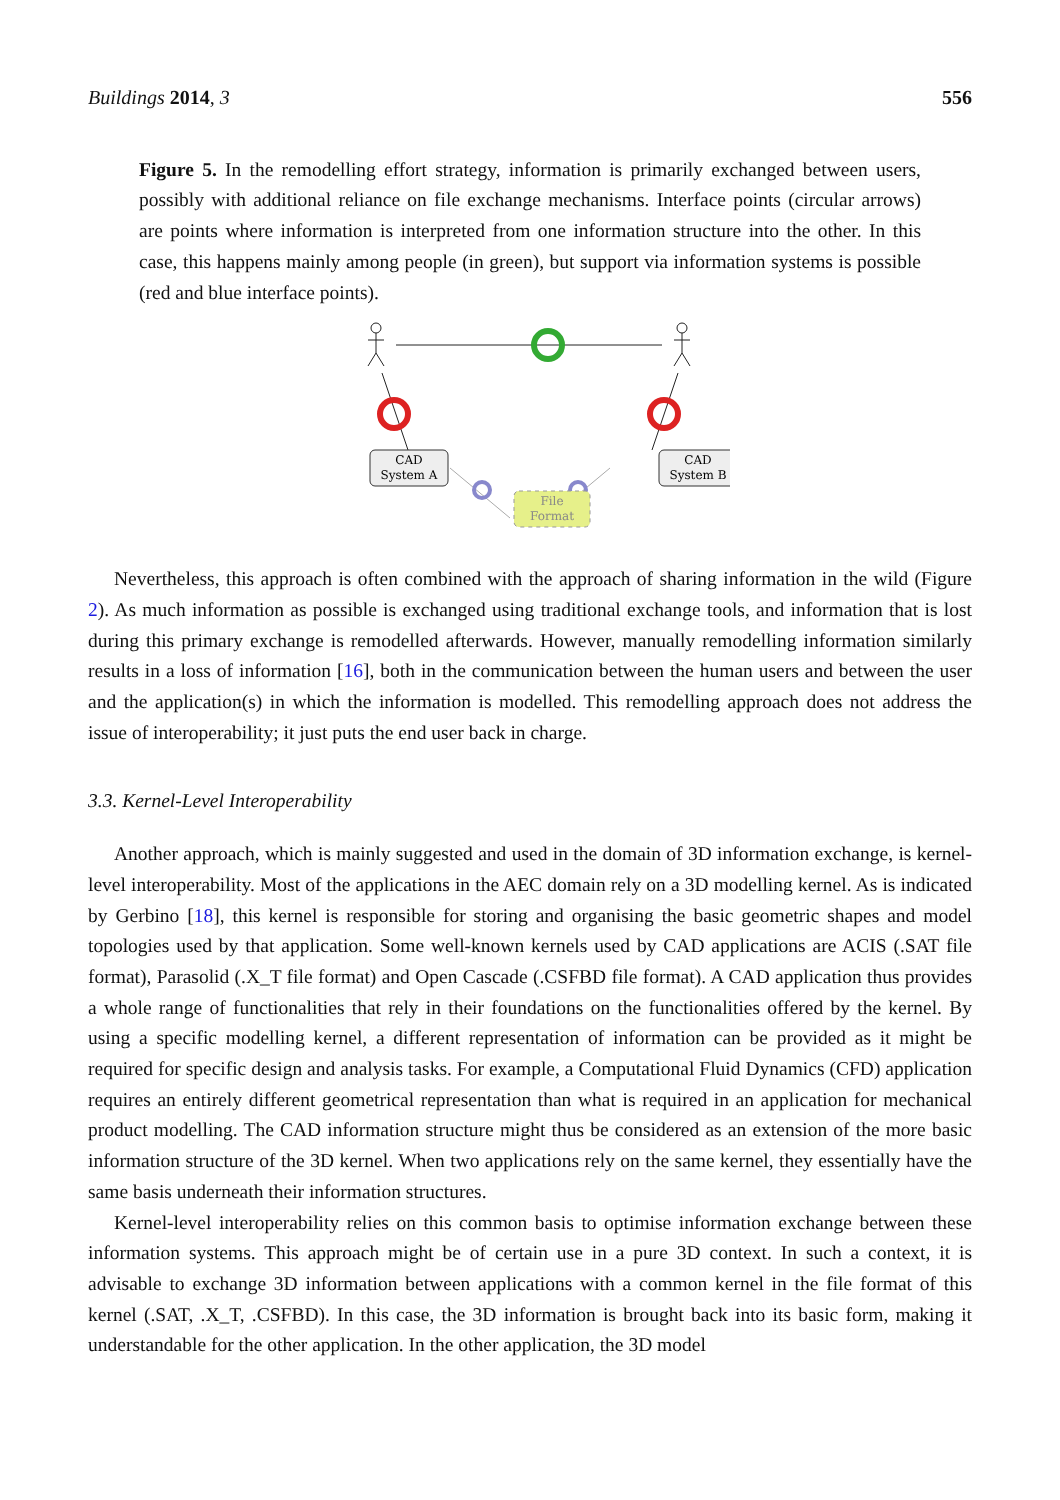Buildings 2014, 3 556
Figure 5. In the remodelling effort strategy, information is primarily exchanged between users, possibly with additional reliance on file exchange mechanisms. Interface points (circular arrows) are points where information is interpreted from one information structure into the other. In this case, this happens mainly among people (in green), but support via information systems is possible (red and blue interface points).
CAD
System A
CAD
System B
File
Format
Nevertheless, this approach is often combined with the approach of sharing information in the wild (Figure 2). As much information as possible is exchanged using traditional exchange tools, and information that is lost during this primary exchange is remodelled afterwards. However, manually remodelling information similarly results in a loss of information [16], both in the communication between the human users and between the user and the application(s) in which the information is modelled. This remodelling approach does not address the issue of interoperability; it just puts the end user back in charge.
3.3. Kernel-Level Interoperability
Another approach, which is mainly suggested and used in the domain of 3D information exchange, is kernel-level interoperability. Most of the applications in the AEC domain rely on a 3D modelling kernel. As is indicated by Gerbino [18], this kernel is responsible for storing and organising the basic geometric shapes and model topologies used by that application. Some well-known kernels used by CAD applications are ACIS (.SAT file format), Parasolid (.X_T file format) and Open Cascade (.CSFBD file format). A CAD application thus provides a whole range of functionalities that rely in their foundations on the functionalities offered by the kernel. By using a specific modelling kernel, a different representation of information can be provided as it might be required for specific design and analysis tasks. For example, a Computational Fluid Dynamics (CFD) application requires an entirely different geometrical representation than what is required in an application for mechanical product modelling. The CAD information structure might thus be considered as an extension of the more basic information structure of the 3D kernel. When two applications rely on the same kernel, they essentially have the same basis underneath their information structures.
Kernel-level interoperability relies on this common basis to optimise information exchange between these information systems. This approach might be of certain use in a pure 3D context. In such a context, it is advisable to exchange 3D information between applications with a common kernel in the file format of this kernel (.SAT, .X_T, .CSFBD). In this case, the 3D information is brought back into its basic form, making it understandable for the other application. In the other application, the 3D model